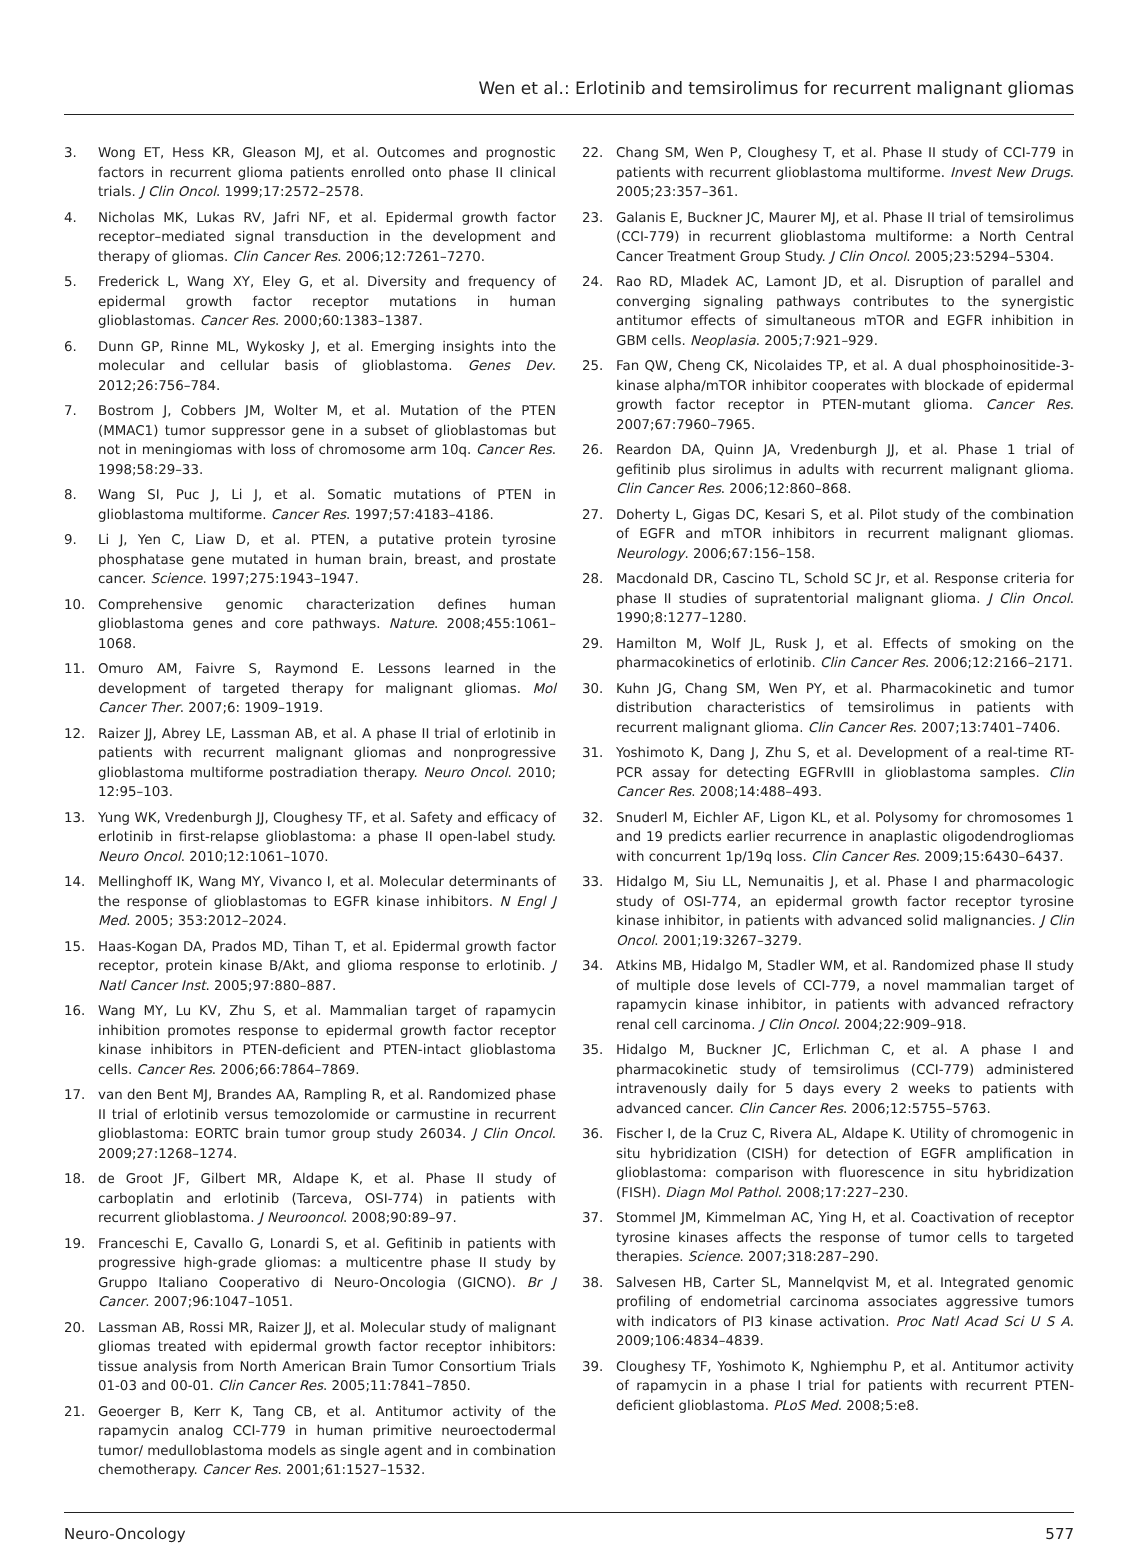Wen et al.: Erlotinib and temsirolimus for recurrent malignant gliomas
3. Wong ET, Hess KR, Gleason MJ, et al. Outcomes and prognostic factors in recurrent glioma patients enrolled onto phase II clinical trials. J Clin Oncol. 1999;17:2572–2578.
4. Nicholas MK, Lukas RV, Jafri NF, et al. Epidermal growth factor receptor–mediated signal transduction in the development and therapy of gliomas. Clin Cancer Res. 2006;12:7261–7270.
5. Frederick L, Wang XY, Eley G, et al. Diversity and frequency of epidermal growth factor receptor mutations in human glioblastomas. Cancer Res. 2000;60:1383–1387.
6. Dunn GP, Rinne ML, Wykosky J, et al. Emerging insights into the molecular and cellular basis of glioblastoma. Genes Dev. 2012;26:756–784.
7. Bostrom J, Cobbers JM, Wolter M, et al. Mutation of the PTEN (MMAC1) tumor suppressor gene in a subset of glioblastomas but not in meningiomas with loss of chromosome arm 10q. Cancer Res. 1998;58:29–33.
8. Wang SI, Puc J, Li J, et al. Somatic mutations of PTEN in glioblastoma multiforme. Cancer Res. 1997;57:4183–4186.
9. Li J, Yen C, Liaw D, et al. PTEN, a putative protein tyrosine phosphatase gene mutated in human brain, breast, and prostate cancer. Science. 1997;275:1943–1947.
10. Comprehensive genomic characterization defines human glioblastoma genes and core pathways. Nature. 2008;455:1061–1068.
11. Omuro AM, Faivre S, Raymond E. Lessons learned in the development of targeted therapy for malignant gliomas. Mol Cancer Ther. 2007;6: 1909–1919.
12. Raizer JJ, Abrey LE, Lassman AB, et al. A phase II trial of erlotinib in patients with recurrent malignant gliomas and nonprogressive glioblastoma multiforme postradiation therapy. Neuro Oncol. 2010; 12:95–103.
13. Yung WK, Vredenburgh JJ, Cloughesy TF, et al. Safety and efficacy of erlotinib in first-relapse glioblastoma: a phase II open-label study. Neuro Oncol. 2010;12:1061–1070.
14. Mellinghoff IK, Wang MY, Vivanco I, et al. Molecular determinants of the response of glioblastomas to EGFR kinase inhibitors. N Engl J Med. 2005; 353:2012–2024.
15. Haas-Kogan DA, Prados MD, Tihan T, et al. Epidermal growth factor receptor, protein kinase B/Akt, and glioma response to erlotinib. J Natl Cancer Inst. 2005;97:880–887.
16. Wang MY, Lu KV, Zhu S, et al. Mammalian target of rapamycin inhibition promotes response to epidermal growth factor receptor kinase inhibitors in PTEN-deficient and PTEN-intact glioblastoma cells. Cancer Res. 2006;66:7864–7869.
17. van den Bent MJ, Brandes AA, Rampling R, et al. Randomized phase II trial of erlotinib versus temozolomide or carmustine in recurrent glioblastoma: EORTC brain tumor group study 26034. J Clin Oncol. 2009;27:1268–1274.
18. de Groot JF, Gilbert MR, Aldape K, et al. Phase II study of carboplatin and erlotinib (Tarceva, OSI-774) in patients with recurrent glioblastoma. J Neurooncol. 2008;90:89–97.
19. Franceschi E, Cavallo G, Lonardi S, et al. Gefitinib in patients with progressive high-grade gliomas: a multicentre phase II study by Gruppo Italiano Cooperativo di Neuro-Oncologia (GICNO). Br J Cancer. 2007;96:1047–1051.
20. Lassman AB, Rossi MR, Raizer JJ, et al. Molecular study of malignant gliomas treated with epidermal growth factor receptor inhibitors: tissue analysis from North American Brain Tumor Consortium Trials 01-03 and 00-01. Clin Cancer Res. 2005;11:7841–7850.
21. Geoerger B, Kerr K, Tang CB, et al. Antitumor activity of the rapamycin analog CCI-779 in human primitive neuroectodermal tumor/ medulloblastoma models as single agent and in combination chemotherapy. Cancer Res. 2001;61:1527–1532.
22. Chang SM, Wen P, Cloughesy T, et al. Phase II study of CCI-779 in patients with recurrent glioblastoma multiforme. Invest New Drugs. 2005;23:357–361.
23. Galanis E, Buckner JC, Maurer MJ, et al. Phase II trial of temsirolimus (CCI-779) in recurrent glioblastoma multiforme: a North Central Cancer Treatment Group Study. J Clin Oncol. 2005;23:5294–5304.
24. Rao RD, Mladek AC, Lamont JD, et al. Disruption of parallel and converging signaling pathways contributes to the synergistic antitumor effects of simultaneous mTOR and EGFR inhibition in GBM cells. Neoplasia. 2005;7:921–929.
25. Fan QW, Cheng CK, Nicolaides TP, et al. A dual phosphoinositide-3-kinase alpha/mTOR inhibitor cooperates with blockade of epidermal growth factor receptor in PTEN-mutant glioma. Cancer Res. 2007;67:7960–7965.
26. Reardon DA, Quinn JA, Vredenburgh JJ, et al. Phase 1 trial of gefitinib plus sirolimus in adults with recurrent malignant glioma. Clin Cancer Res. 2006;12:860–868.
27. Doherty L, Gigas DC, Kesari S, et al. Pilot study of the combination of EGFR and mTOR inhibitors in recurrent malignant gliomas. Neurology. 2006;67:156–158.
28. Macdonald DR, Cascino TL, Schold SC Jr, et al. Response criteria for phase II studies of supratentorial malignant glioma. J Clin Oncol. 1990;8:1277–1280.
29. Hamilton M, Wolf JL, Rusk J, et al. Effects of smoking on the pharmacokinetics of erlotinib. Clin Cancer Res. 2006;12:2166–2171.
30. Kuhn JG, Chang SM, Wen PY, et al. Pharmacokinetic and tumor distribution characteristics of temsirolimus in patients with recurrent malignant glioma. Clin Cancer Res. 2007;13:7401–7406.
31. Yoshimoto K, Dang J, Zhu S, et al. Development of a real-time RT-PCR assay for detecting EGFRvIII in glioblastoma samples. Clin Cancer Res. 2008;14:488–493.
32. Snuderl M, Eichler AF, Ligon KL, et al. Polysomy for chromosomes 1 and 19 predicts earlier recurrence in anaplastic oligodendrogliomas with concurrent 1p/19q loss. Clin Cancer Res. 2009;15:6430–6437.
33. Hidalgo M, Siu LL, Nemunaitis J, et al. Phase I and pharmacologic study of OSI-774, an epidermal growth factor receptor tyrosine kinase inhibitor, in patients with advanced solid malignancies. J Clin Oncol. 2001;19:3267–3279.
34. Atkins MB, Hidalgo M, Stadler WM, et al. Randomized phase II study of multiple dose levels of CCI-779, a novel mammalian target of rapamycin kinase inhibitor, in patients with advanced refractory renal cell carcinoma. J Clin Oncol. 2004;22:909–918.
35. Hidalgo M, Buckner JC, Erlichman C, et al. A phase I and pharmacokinetic study of temsirolimus (CCI-779) administered intravenously daily for 5 days every 2 weeks to patients with advanced cancer. Clin Cancer Res. 2006;12:5755–5763.
36. Fischer I, de la Cruz C, Rivera AL, Aldape K. Utility of chromogenic in situ hybridization (CISH) for detection of EGFR amplification in glioblastoma: comparison with fluorescence in situ hybridization (FISH). Diagn Mol Pathol. 2008;17:227–230.
37. Stommel JM, Kimmelman AC, Ying H, et al. Coactivation of receptor tyrosine kinases affects the response of tumor cells to targeted therapies. Science. 2007;318:287–290.
38. Salvesen HB, Carter SL, Mannelqvist M, et al. Integrated genomic profiling of endometrial carcinoma associates aggressive tumors with indicators of PI3 kinase activation. Proc Natl Acad Sci U S A. 2009;106:4834–4839.
39. Cloughesy TF, Yoshimoto K, Nghiemphu P, et al. Antitumor activity of rapamycin in a phase I trial for patients with recurrent PTEN-deficient glioblastoma. PLoS Med. 2008;5:e8.
Neuro-Oncology 577